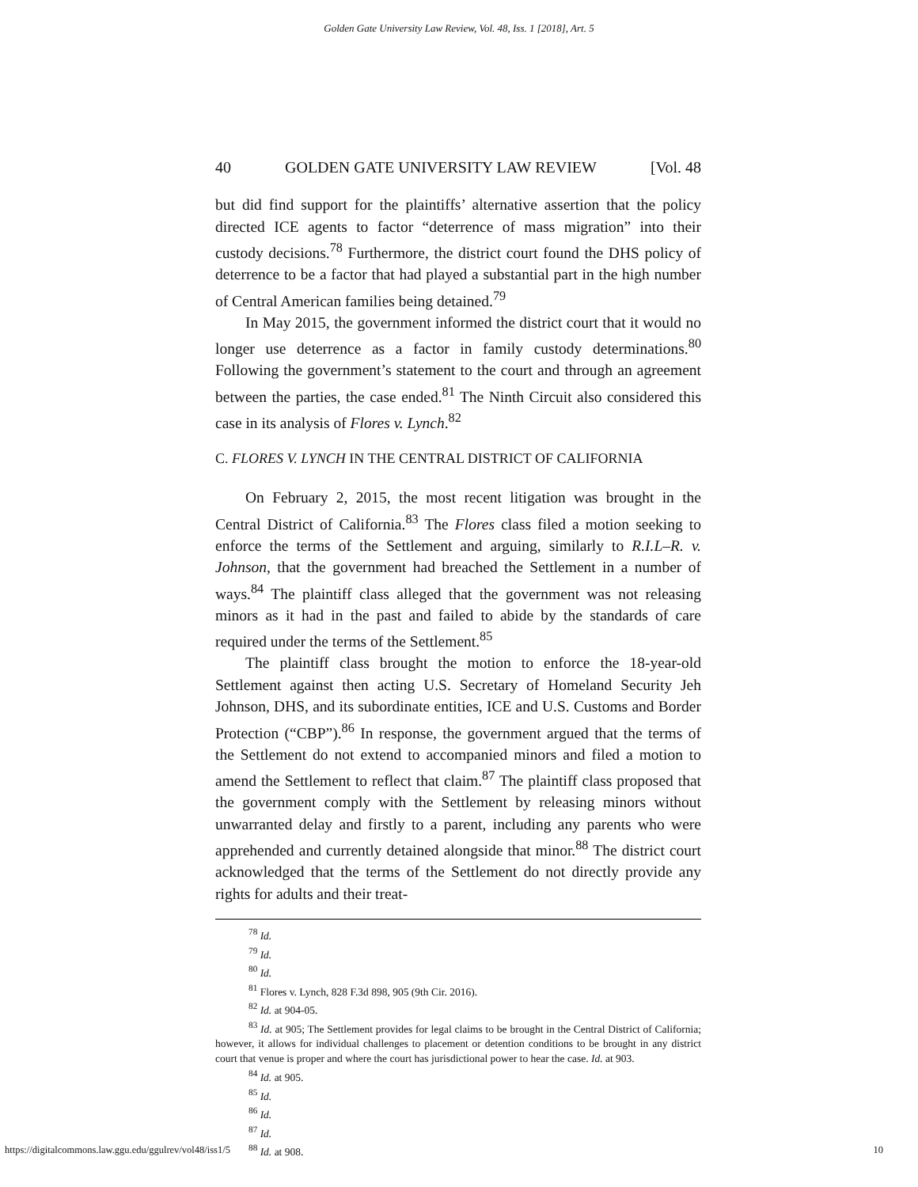Golden Gate University Law Review, Vol. 48, Iss. 1 [2018], Art. 5
40 GOLDEN GATE UNIVERSITY LAW REVIEW [Vol. 48
but did find support for the plaintiffs’ alternative assertion that the policy directed ICE agents to factor “deterrence of mass migration” into their custody decisions.<sup>78</sup> Furthermore, the district court found the DHS policy of deterrence to be a factor that had played a substantial part in the high number of Central American families being detained.<sup>79</sup>
In May 2015, the government informed the district court that it would no longer use deterrence as a factor in family custody determinations.<sup>80</sup> Following the government’s statement to the court and through an agreement between the parties, the case ended.<sup>81</sup> The Ninth Circuit also considered this case in its analysis of Flores v. Lynch.<sup>82</sup>
C. FLORES V. LYNCH IN THE CENTRAL DISTRICT OF CALIFORNIA
On February 2, 2015, the most recent litigation was brought in the Central District of California.<sup>83</sup> The Flores class filed a motion seeking to enforce the terms of the Settlement and arguing, similarly to R.I.L–R. v. Johnson, that the government had breached the Settlement in a number of ways.<sup>84</sup> The plaintiff class alleged that the government was not releasing minors as it had in the past and failed to abide by the standards of care required under the terms of the Settlement.<sup>85</sup>
The plaintiff class brought the motion to enforce the 18-year-old Settlement against then acting U.S. Secretary of Homeland Security Jeh Johnson, DHS, and its subordinate entities, ICE and U.S. Customs and Border Protection (“CBP”).<sup>86</sup> In response, the government argued that the terms of the Settlement do not extend to accompanied minors and filed a motion to amend the Settlement to reflect that claim.<sup>87</sup> The plaintiff class proposed that the government comply with the Settlement by releasing minors without unwarranted delay and firstly to a parent, including any parents who were apprehended and currently detained alongside that minor.<sup>88</sup> The district court acknowledged that the terms of the Settlement do not directly provide any rights for adults and their treat-
<sup>78</sup> Id.
<sup>79</sup> Id.
<sup>80</sup> Id.
<sup>81</sup> Flores v. Lynch, 828 F.3d 898, 905 (9th Cir. 2016).
<sup>82</sup> Id. at 904-05.
<sup>83</sup> Id. at 905; The Settlement provides for legal claims to be brought in the Central District of California; however, it allows for individual challenges to placement or detention conditions to be brought in any district court that venue is proper and where the court has jurisdictional power to hear the case. Id. at 903.
<sup>84</sup> Id. at 905.
<sup>85</sup> Id.
<sup>86</sup> Id.
<sup>87</sup> Id.
<sup>88</sup> Id. at 908.
https://digitalcommons.law.ggu.edu/ggulrev/vol48/iss1/5 10